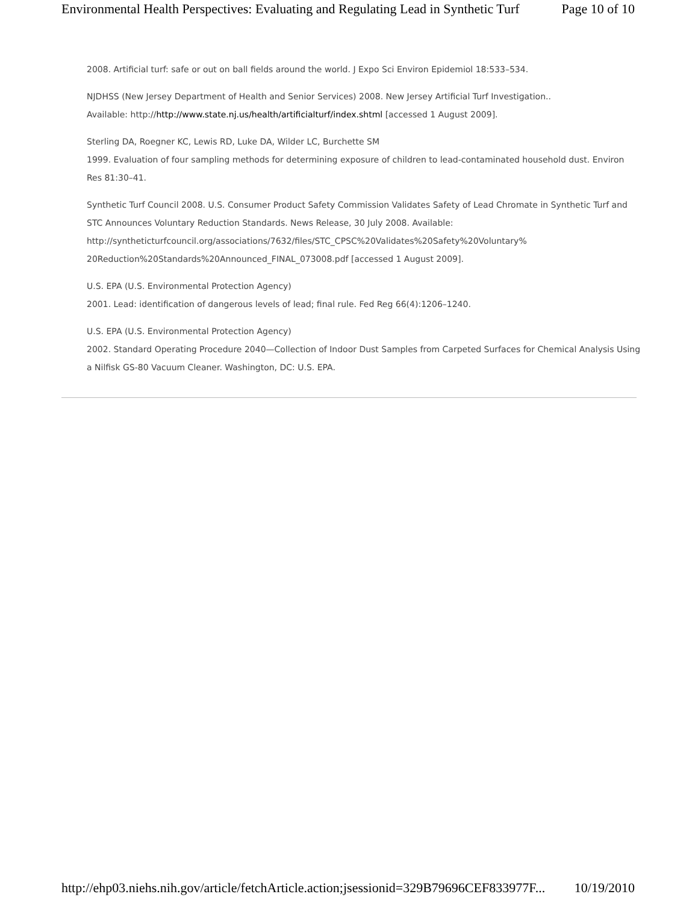Environmental Health Perspectives: Evaluating and Regulating Lead in Synthetic Turf Page 10 of 10
2008. Artificial turf: safe or out on ball fields around the world. J Expo Sci Environ Epidemiol 18:533–534.
NJDHSS (New Jersey Department of Health and Senior Services) 2008. New Jersey Artificial Turf Investigation..
Available: http://http://www.state.nj.us/health/artificialturf/index.shtml [accessed 1 August 2009].
Sterling DA, Roegner KC, Lewis RD, Luke DA, Wilder LC, Burchette SM
1999. Evaluation of four sampling methods for determining exposure of children to lead-contaminated household dust. Environ Res 81:30–41.
Synthetic Turf Council 2008. U.S. Consumer Product Safety Commission Validates Safety of Lead Chromate in Synthetic Turf and STC Announces Voluntary Reduction Standards. News Release, 30 July 2008. Available: http://syntheticturfcouncil.org/associations/7632/files/STC_CPSC%20Validates%20Safety%20Voluntary%
20Reduction%20Standards%20Announced_FINAL_073008.pdf [accessed 1 August 2009].
U.S. EPA (U.S. Environmental Protection Agency)
2001. Lead: identification of dangerous levels of lead; final rule. Fed Reg 66(4):1206–1240.
U.S. EPA (U.S. Environmental Protection Agency)
2002. Standard Operating Procedure 2040—Collection of Indoor Dust Samples from Carpeted Surfaces for Chemical Analysis Using a Nilfisk GS-80 Vacuum Cleaner. Washington, DC: U.S. EPA.
http://ehp03.niehs.nih.gov/article/fetchArticle.action;jsessionid=329B79696CEF833977F... 10/19/2010